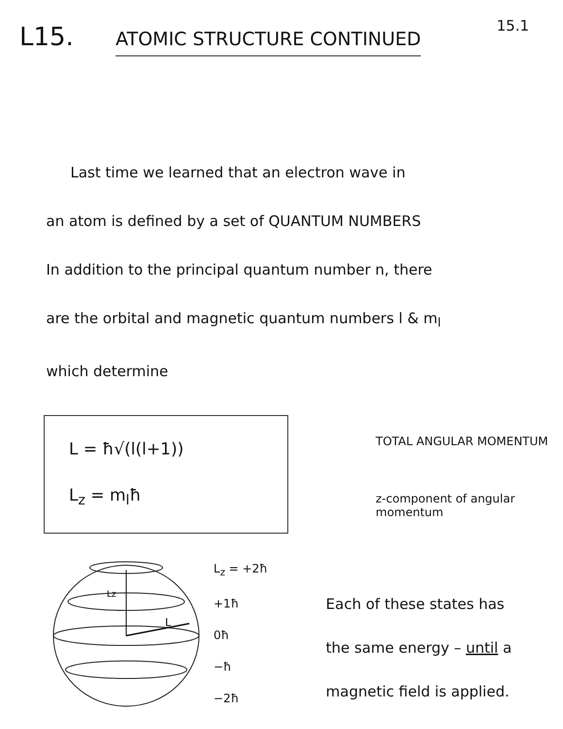15.1
L15. ATOMIC STRUCTURE CONTINUED
Last time we learned that an electron wave in
an atom is defined by a set of QUANTUM NUMBERS
In addition to the principal quantum number n, there
are the orbital and magnetic quantum numbers l & m<sub>l</sub>
which determine
L = ħ√(l(l+1))
L<sub>z</sub> = m<sub>l</sub>ħ
TOTAL ANGULAR MOMENTUM
z-component of angular
momentum
Lz
L
L<sub>z</sub> = +2ħ
+1ħ
0ħ
−ħ
−2ħ
Each of these states has
the same energy – until a
magnetic field is applied.